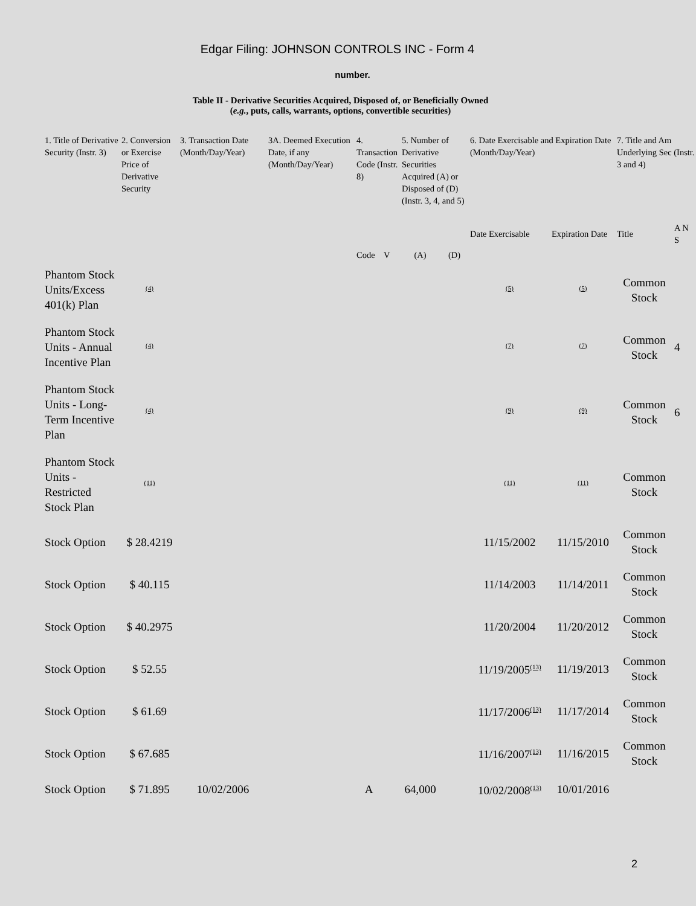Edgar Filing: JOHNSON CONTROLS INC - Form 4
number.
Table II - Derivative Securities Acquired, Disposed of, or Beneficially Owned
(e.g., puts, calls, warrants, options, convertible securities)
| 1. Title of Derivative Security (Instr. 3) | 2. Conversion or Exercise Price of Derivative Security | 3. Transaction Date (Month/Day/Year) | 3A. Deemed Execution Date, if any (Month/Day/Year) | 4. Transaction Code (Instr. 8) | | 5. Number of Derivative Securities Acquired (A) or Disposed of (D) (Instr. 3, 4, and 5) | | 6. Date Exercisable and Expiration Date (Month/Day/Year) | | 7. Title and Am Underlying Sec (Instr. 3 and 4) | |
| --- | --- | --- | --- | --- | --- | --- | --- | --- | --- | --- | --- |
| | | | | Code | V | (A) | (D) | Date Exercisable | Expiration Date | Title | A N S |
| Phantom Stock Units/Excess 401(k) Plan | <sup>(4)</sup> | | | | | | | <sup>(5)</sup> | <sup>(5)</sup> | Common Stock | |
| Phantom Stock Units - Annual Incentive Plan | <sup>(4)</sup> | | | | | | | <sup>(7)</sup> | <sup>(7)</sup> | Common Stock | 4 |
| Phantom Stock Units - Long-Term Incentive Plan | <sup>(4)</sup> | | | | | | | <sup>(9)</sup> | <sup>(9)</sup> | Common Stock | 6 |
| Phantom Stock Units - Restricted Stock Plan | <sup>(11)</sup> | | | | | | | <sup>(11)</sup> | <sup>(11)</sup> | Common Stock | |
| Stock Option | $ 28.4219 | | | | | | | 11/15/2002 | 11/15/2010 | Common Stock | |
| Stock Option | $ 40.115 | | | | | | | 11/14/2003 | 11/14/2011 | Common Stock | |
| Stock Option | $ 40.2975 | | | | | | | 11/20/2004 | 11/20/2012 | Common Stock | |
| Stock Option | $ 52.55 | | | | | | | 11/19/2005<sup>(13)</sup> | 11/19/2013 | Common Stock | |
| Stock Option | $ 61.69 | | | | | | | 11/17/2006<sup>(13)</sup> | 11/17/2014 | Common Stock | |
| Stock Option | $ 67.685 | | | | | | | 11/16/2007<sup>(13)</sup> | 11/16/2015 | Common Stock | |
| Stock Option | $ 71.895 | 10/02/2006 | | A | | 64,000 | | 10/02/2008<sup>(13)</sup> | 10/01/2016 | | |
2